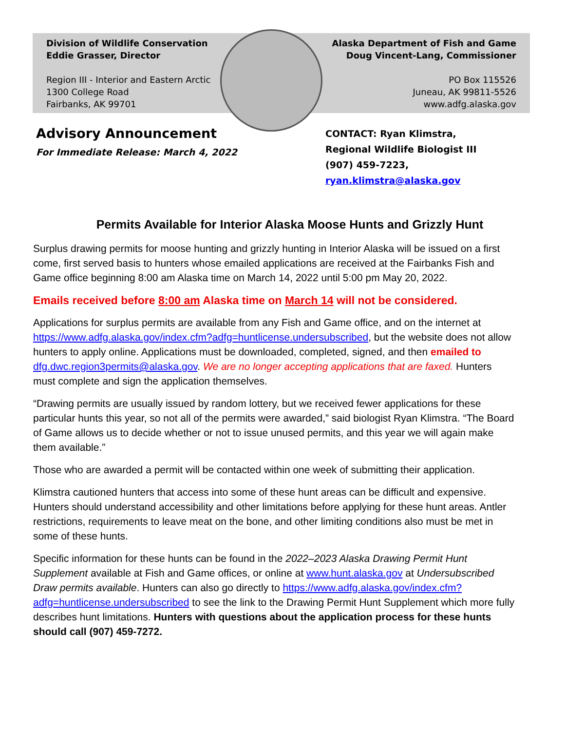Division of Wildlife Conservation
Eddie Grasser, Director
Region III - Interior and Eastern Arctic
1300 College Road
Fairbanks, AK 99701
Alaska Department of Fish and Game
Doug Vincent-Lang, Commissioner
PO Box 115526
Juneau, AK 99811-5526
www.adfg.alaska.gov
Advisory Announcement
For Immediate Release: March 4, 2022
CONTACT: Ryan Klimstra,
Regional Wildlife Biologist III
(907) 459-7223, ryan.klimstra@alaska.gov
Permits Available for Interior Alaska Moose Hunts and Grizzly Hunt
Surplus drawing permits for moose hunting and grizzly hunting in Interior Alaska will be issued on a first come, first served basis to hunters whose emailed applications are received at the Fairbanks Fish and Game office beginning 8:00 am Alaska time on March 14, 2022 until 5:00 pm May 20, 2022.
Emails received before 8:00 am Alaska time on March 14 will not be considered.
Applications for surplus permits are available from any Fish and Game office, and on the internet at https://www.adfg.alaska.gov/index.cfm?adfg=huntlicense.undersubscribed, but the website does not allow hunters to apply online. Applications must be downloaded, completed, signed, and then emailed to dfg.dwc.region3permits@alaska.gov. We are no longer accepting applications that are faxed. Hunters must complete and sign the application themselves.
“Drawing permits are usually issued by random lottery, but we received fewer applications for these particular hunts this year, so not all of the permits were awarded,” said biologist Ryan Klimstra. “The Board of Game allows us to decide whether or not to issue unused permits, and this year we will again make them available.”
Those who are awarded a permit will be contacted within one week of submitting their application.
Klimstra cautioned hunters that access into some of these hunt areas can be difficult and expensive. Hunters should understand accessibility and other limitations before applying for these hunt areas. Antler restrictions, requirements to leave meat on the bone, and other limiting conditions also must be met in some of these hunts.
Specific information for these hunts can be found in the 2022–2023 Alaska Drawing Permit Hunt Supplement available at Fish and Game offices, or online at www.hunt.alaska.gov at Undersubscribed Draw permits available. Hunters can also go directly to https://www.adfg.alaska.gov/index.cfm?adfg=huntlicense.undersubscribed to see the link to the Drawing Permit Hunt Supplement which more fully describes hunt limitations. Hunters with questions about the application process for these hunts should call (907) 459-7272.